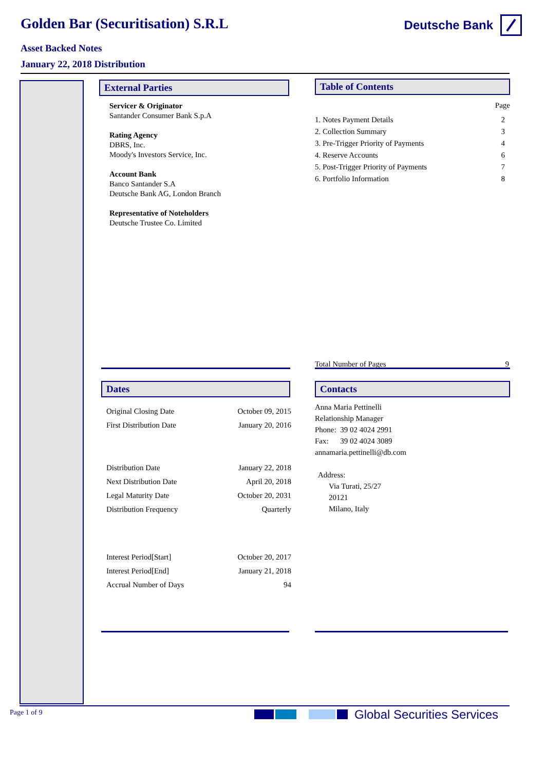Golden Bar (Securitisation) S.R.L
Asset Backed Notes
January 22, 2018 Distribution
Deutsche Bank
External Parties
Servicer & Originator
Santander Consumer Bank S.p.A
Rating Agency
DBRS, Inc.
Moody's Investors Service, Inc.
Account Bank
Banco Santander S.A
Deutsche Bank AG, London Branch
Representative of Noteholders
Deutsche Trustee Co. Limited
Table of Contents
Page
| 1. Notes Payment Details | 2 |
| 2. Collection Summary | 3 |
| 3. Pre-Trigger Priority of Payments | 4 |
| 4. Reserve Accounts | 6 |
| 5. Post-Trigger Priority of Payments | 7 |
| 6. Portfolio Information | 8 |
| Total Number of Pages | 9 |
Dates
| Original Closing Date | October 09, 2015 |
| First Distribution Date | January 20, 2016 |
| Distribution Date | January 22, 2018 |
| Next Distribution Date | April 20, 2018 |
| Legal Maturity Date | October 20, 2031 |
| Distribution Frequency | Quarterly |
| Interest Period[Start] | October 20, 2017 |
| Interest Period[End] | January 21, 2018 |
| Accrual Number of Days | 94 |
Contacts
Anna Maria Pettinelli
Relationship Manager
Phone: 39 02 4024 2991
Fax: 39 02 4024 3089
annamaria.pettinelli@db.com
Address:
Via Turati, 25/27
20121
Milano, Italy
Page 1 of 9 Global Securities Services